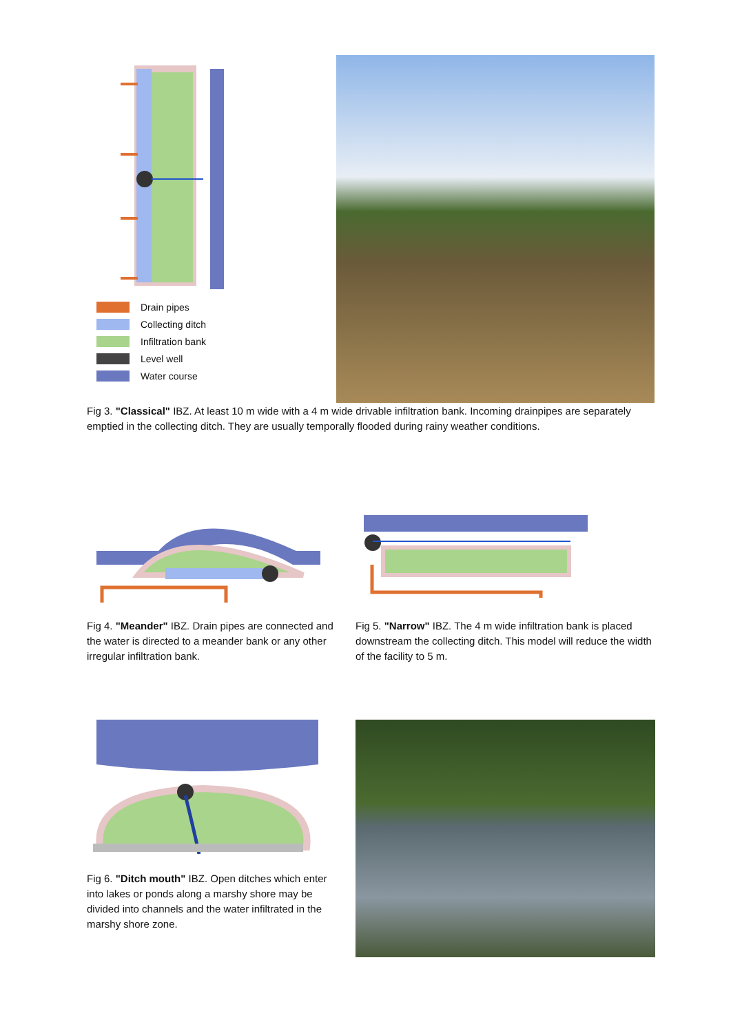Drain pipes
Collecting ditch
Infiltration bank
Level well
Water course
Fig 3. "Classical" IBZ. At least 10 m wide with a 4 m wide drivable infiltration bank. Incoming drainpipes are separately emptied in the collecting ditch. They are usually temporally flooded during rainy weather conditions.
Fig 4. "Meander" IBZ. Drain pipes are connected and the water is directed to a meander bank or any other irregular infiltration bank.
Fig 5. "Narrow" IBZ. The 4 m wide infiltration bank is placed downstream the collecting ditch. This model will reduce the width of the facility to 5 m.
Fig 6. "Ditch mouth" IBZ. Open ditches which enter into lakes or ponds along a marshy shore may be divided into channels and the water infiltrated in the marshy shore zone.